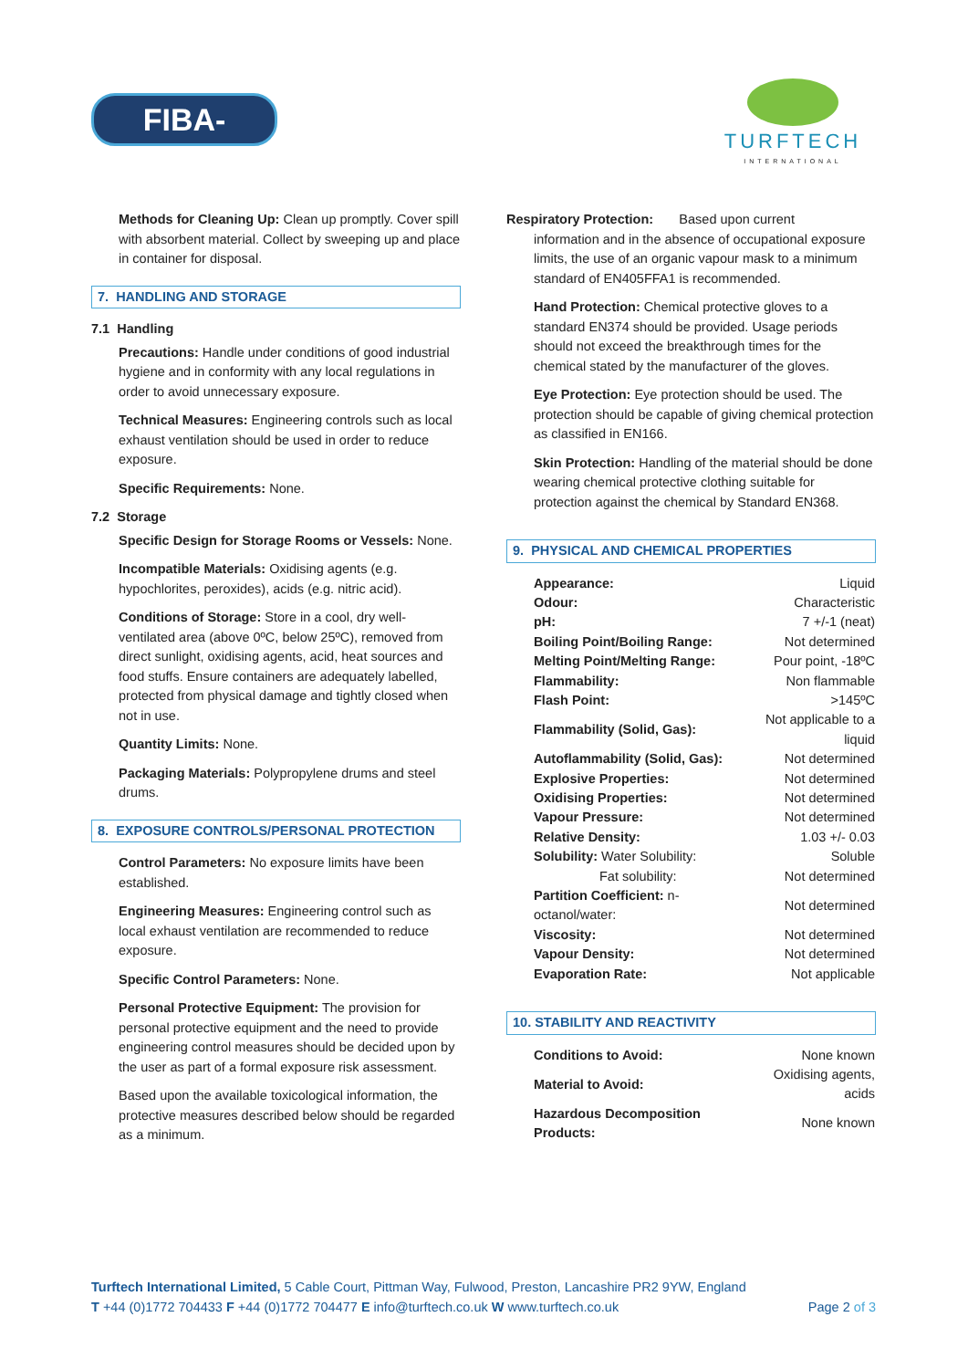FIBA-ZORB®
TURFTECH
INTERNATIONAL
Methods for Cleaning Up: Clean up promptly. Cover spill with absorbent material. Collect by sweeping up and place in container for disposal.
7. HANDLING AND STORAGE
7.1 Handling
Precautions: Handle under conditions of good industrial hygiene and in conformity with any local regulations in order to avoid unnecessary exposure.
Technical Measures: Engineering controls such as local exhaust ventilation should be used in order to reduce exposure.
Specific Requirements: None.
7.2 Storage
Specific Design for Storage Rooms or Vessels: None.
Incompatible Materials: Oxidising agents (e.g. hypochlorites, peroxides), acids (e.g. nitric acid).
Conditions of Storage: Store in a cool, dry well-ventilated area (above 0ºC, below 25ºC), removed from direct sunlight, oxidising agents, acid, heat sources and food stuffs. Ensure containers are adequately labelled, protected from physical damage and tightly closed when not in use.
Quantity Limits: None.
Packaging Materials: Polypropylene drums and steel drums.
8. EXPOSURE CONTROLS/PERSONAL PROTECTION
Control Parameters: No exposure limits have been established.
Engineering Measures: Engineering control such as local exhaust ventilation are recommended to reduce exposure.
Specific Control Parameters: None.
Personal Protective Equipment: The provision for personal protective equipment and the need to provide engineering control measures should be decided upon by the user as part of a formal exposure risk assessment.
Based upon the available toxicological information, the protective measures described below should be regarded as a minimum.
Respiratory Protection: Based upon current
information and in the absence of occupational exposure limits, the use of an organic vapour mask to a minimum standard of EN405FFA1 is recommended.
Hand Protection: Chemical protective gloves to a standard EN374 should be provided. Usage periods should not exceed the breakthrough times for the chemical stated by the manufacturer of the gloves.
Eye Protection: Eye protection should be used. The protection should be capable of giving chemical protection as classified in EN166.
Skin Protection: Handling of the material should be done wearing chemical protective clothing suitable for protection against the chemical by Standard EN368.
9. PHYSICAL AND CHEMICAL PROPERTIES
| Appearance: | Liquid |
| Odour: | Characteristic |
| pH: | 7 +/-1 (neat) |
| Boiling Point/Boiling Range: | Not determined |
| Melting Point/Melting Range: | Pour point, -18ºC |
| Flammability: | Non flammable |
| Flash Point: | >145ºC |
| Flammability (Solid, Gas): | Not applicable to a liquid |
| Autoflammability (Solid, Gas): | Not determined |
| Explosive Properties: | Not determined |
| Oxidising Properties: | Not determined |
| Vapour Pressure: | Not determined |
| Relative Density: | 1.03 +/- 0.03 |
| Solubility: Water Solubility: | Soluble |
| Fat solubility: | Not determined |
| Partition Coefficient: n-octanol/water: | Not determined |
| Viscosity: | Not determined |
| Vapour Density: | Not determined |
| Evaporation Rate: | Not applicable |
10. STABILITY AND REACTIVITY
| Conditions to Avoid: | None known |
| Material to Avoid: | Oxidising agents, acids |
| Hazardous Decomposition Products: | None known |
Turftech International Limited, 5 Cable Court, Pittman Way, Fulwood, Preston, Lancashire PR2 9YW, England
T +44 (0)1772 704433 F +44 (0)1772 704477 E info@turftech.co.uk W www.turftech.co.uk Page 2 of 3